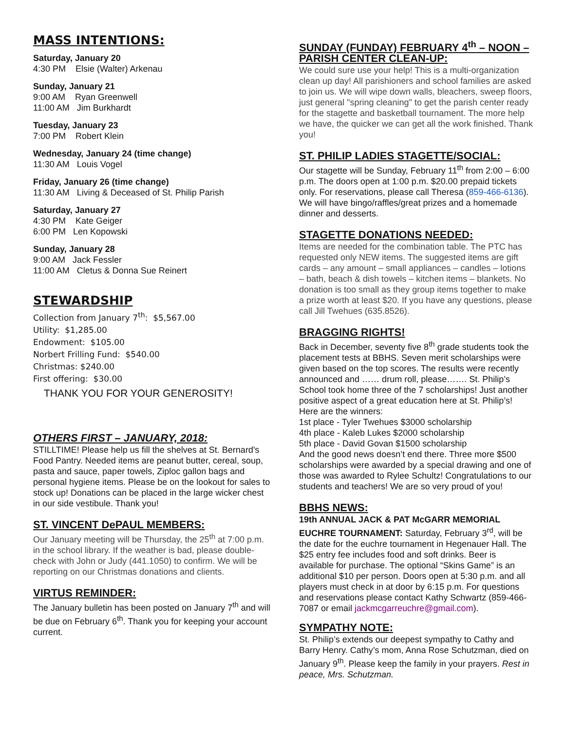MASS INTENTIONS:
Saturday, January 20
4:30 PM Elsie (Walter) Arkenau
Sunday, January 21
9:00 AM Ryan Greenwell
11:00 AM Jim Burkhardt
Tuesday, January 23
7:00 PM Robert Klein
Wednesday, January 24 (time change)
11:30 AM Louis Vogel
Friday, January 26 (time change)
11:30 AM Living & Deceased of St. Philip Parish
Saturday, January 27
4:30 PM Kate Geiger
6:00 PM Len Kopowski
Sunday, January 28
9:00 AM Jack Fessler
11:00 AM Cletus & Donna Sue Reinert
STEWARDSHIP
Collection from January 7<sup>th</sup>: $5,567.00
Utility: $1,285.00
Endowment: $105.00
Norbert Frilling Fund: $540.00
Christmas: $240.00
First offering: $30.00
THANK YOU FOR YOUR GENEROSITY!
OTHERS FIRST – JANUARY, 2018:
STILLTIME! Please help us fill the shelves at St. Bernard's Food Pantry. Needed items are peanut butter, cereal, soup, pasta and sauce, paper towels, Ziploc gallon bags and personal hygiene items. Please be on the lookout for sales to stock up! Donations can be placed in the large wicker chest in our side vestibule. Thank you!
ST. VINCENT DePAUL MEMBERS:
Our January meeting will be Thursday, the 25<sup>th</sup> at 7:00 p.m. in the school library. If the weather is bad, please double-check with John or Judy (441.1050) to confirm. We will be reporting on our Christmas donations and clients.
VIRTUS REMINDER:
The January bulletin has been posted on January 7<sup>th</sup> and will be due on February 6<sup>th</sup>. Thank you for keeping your account current.
SUNDAY (FUNDAY) FEBRUARY 4<sup>th</sup> – NOON – PARISH CENTER CLEAN-UP:
We could sure use your help! This is a multi-organization clean up day! All parishioners and school families are asked to join us. We will wipe down walls, bleachers, sweep floors, just general "spring cleaning" to get the parish center ready for the stagette and basketball tournament. The more help we have, the quicker we can get all the work finished. Thank you!
ST. PHILIP LADIES STAGETTE/SOCIAL:
Our stagette will be Sunday, February 11<sup>th</sup> from 2:00 – 6:00 p.m. The doors open at 1:00 p.m. $20.00 prepaid tickets only. For reservations, please call Theresa (859-466-6136). We will have bingo/raffles/great prizes and a homemade dinner and desserts.
STAGETTE DONATIONS NEEDED:
Items are needed for the combination table. The PTC has requested only NEW items. The suggested items are gift cards – any amount – small appliances – candles – lotions – bath, beach & dish towels – kitchen items – blankets. No donation is too small as they group items together to make a prize worth at least $20. If you have any questions, please call Jill Twehues (635.8526).
BRAGGING RIGHTS!
Back in December, seventy five 8<sup>th</sup> grade students took the placement tests at BBHS. Seven merit scholarships were given based on the top scores. The results were recently announced and …… drum roll, please……. St. Philip’s School took home three of the 7 scholarships! Just another positive aspect of a great education here at St. Philip’s! Here are the winners:
1st place - Tyler Twehues $3000 scholarship
4th place - Kaleb Lukes $2000 scholarship
5th place - David Govan $1500 scholarship
And the good news doesn’t end there. Three more $500 scholarships were awarded by a special drawing and one of those was awarded to Rylee Schultz! Congratulations to our students and teachers! We are so very proud of you!
BBHS NEWS:
19th ANNUAL JACK & PAT McGARR MEMORIAL EUCHRE TOURNAMENT: Saturday, February 3<sup>rd</sup>, will be the date for the euchre tournament in Hegenauer Hall. The $25 entry fee includes food and soft drinks. Beer is available for purchase. The optional “Skins Game” is an additional $10 per person. Doors open at 5:30 p.m. and all players must check in at door by 6:15 p.m. For questions and reservations please contact Kathy Schwartz (859-466-7087 or email jackmcgarreuchre@gmail.com).
SYMPATHY NOTE:
St. Philip’s extends our deepest sympathy to Cathy and Barry Henry. Cathy’s mom, Anna Rose Schutzman, died on January 9<sup>th</sup>. Please keep the family in your prayers. Rest in peace, Mrs. Schutzman.